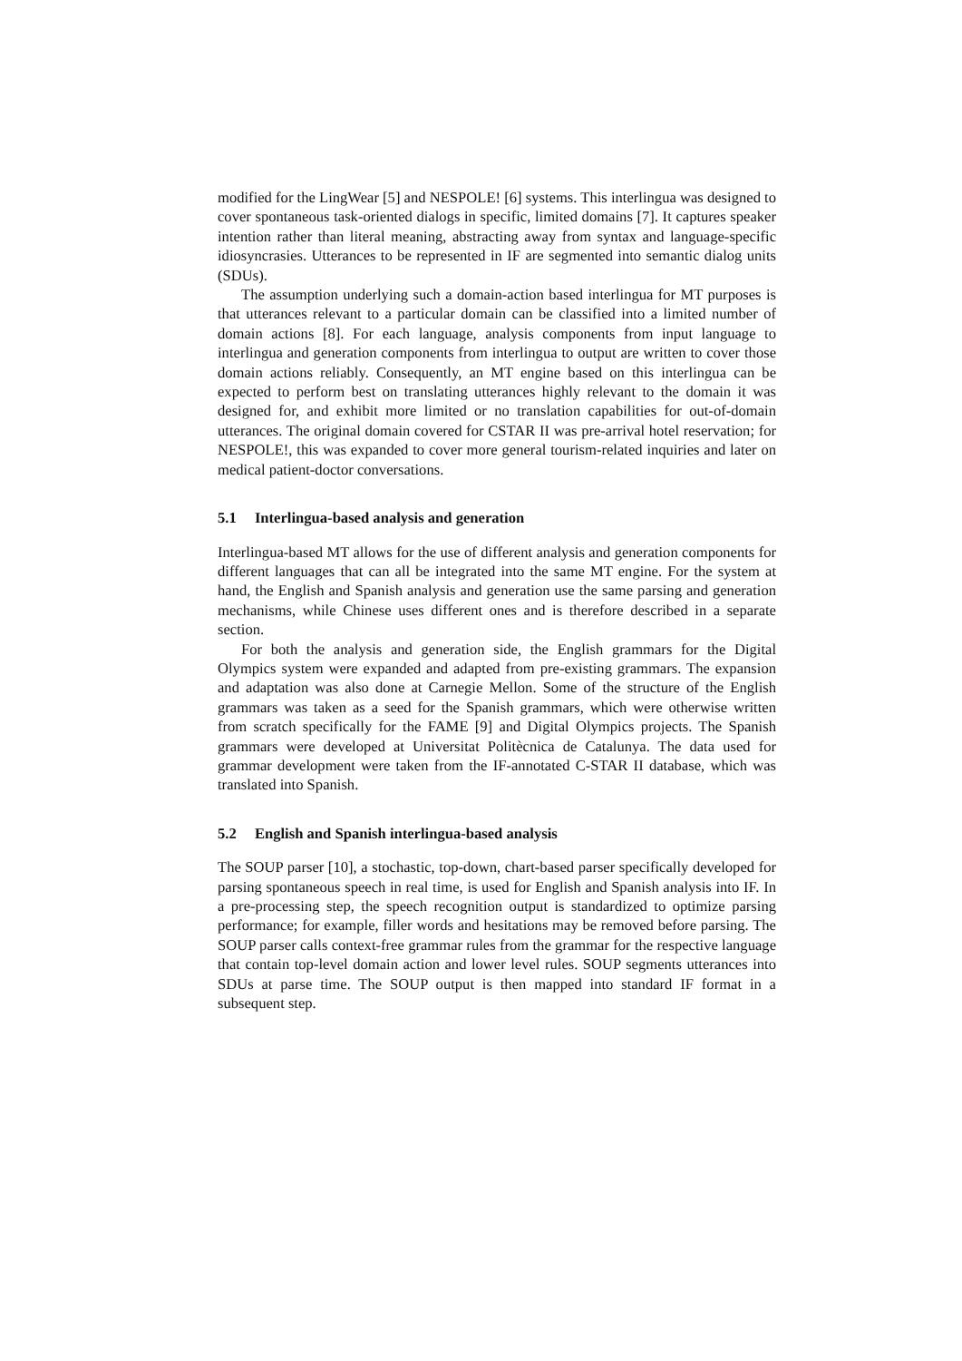modified for the LingWear [5] and NESPOLE! [6] systems. This interlingua was designed to cover spontaneous task-oriented dialogs in specific, limited domains [7]. It captures speaker intention rather than literal meaning, abstracting away from syntax and language-specific idiosyncrasies. Utterances to be represented in IF are segmented into semantic dialog units (SDUs).
The assumption underlying such a domain-action based interlingua for MT purposes is that utterances relevant to a particular domain can be classified into a limited number of domain actions [8]. For each language, analysis components from input language to interlingua and generation components from interlingua to output are written to cover those domain actions reliably. Consequently, an MT engine based on this interlingua can be expected to perform best on translating utterances highly relevant to the domain it was designed for, and exhibit more limited or no translation capabilities for out-of-domain utterances. The original domain covered for CSTAR II was pre-arrival hotel reservation; for NESPOLE!, this was expanded to cover more general tourism-related inquiries and later on medical patient-doctor conversations.
5.1 Interlingua-based analysis and generation
Interlingua-based MT allows for the use of different analysis and generation components for different languages that can all be integrated into the same MT engine. For the system at hand, the English and Spanish analysis and generation use the same parsing and generation mechanisms, while Chinese uses different ones and is therefore described in a separate section.
For both the analysis and generation side, the English grammars for the Digital Olympics system were expanded and adapted from pre-existing grammars. The expansion and adaptation was also done at Carnegie Mellon. Some of the structure of the English grammars was taken as a seed for the Spanish grammars, which were otherwise written from scratch specifically for the FAME [9] and Digital Olympics projects. The Spanish grammars were developed at Universitat Politècnica de Catalunya. The data used for grammar development were taken from the IF-annotated C-STAR II database, which was translated into Spanish.
5.2 English and Spanish interlingua-based analysis
The SOUP parser [10], a stochastic, top-down, chart-based parser specifically developed for parsing spontaneous speech in real time, is used for English and Spanish analysis into IF. In a pre-processing step, the speech recognition output is standardized to optimize parsing performance; for example, filler words and hesitations may be removed before parsing. The SOUP parser calls context-free grammar rules from the grammar for the respective language that contain top-level domain action and lower level rules. SOUP segments utterances into SDUs at parse time. The SOUP output is then mapped into standard IF format in a subsequent step.